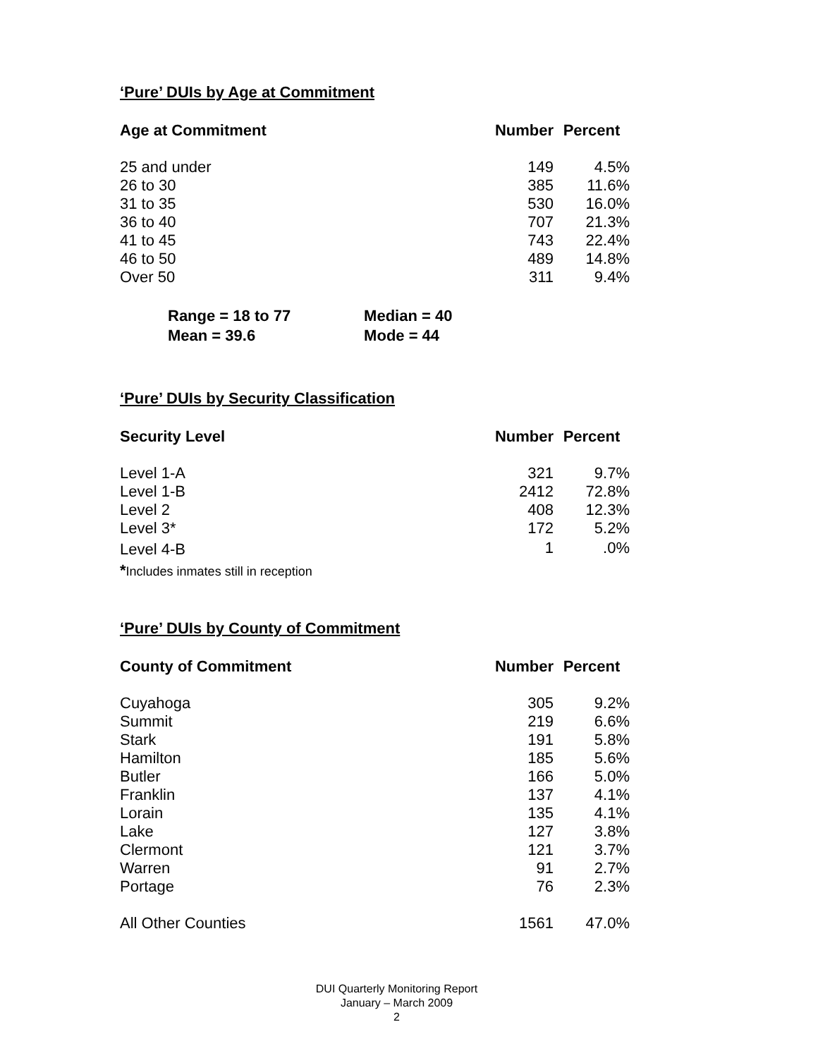‘Pure’ DUIs by Age at Commitment
| Age at Commitment | Number | Percent |
| --- | --- | --- |
| 25 and under | 149 | 4.5% |
| 26 to 30 | 385 | 11.6% |
| 31 to 35 | 530 | 16.0% |
| 36 to 40 | 707 | 21.3% |
| 41 to 45 | 743 | 22.4% |
| 46 to 50 | 489 | 14.8% |
| Over 50 | 311 | 9.4% |
Range = 18 to 77 Median = 40
Mean = 39.6 Mode = 44
‘Pure’ DUIs by Security Classification
| Security Level | Number | Percent |
| --- | --- | --- |
| Level 1-A | 321 | 9.7% |
| Level 1-B | 2412 | 72.8% |
| Level 2 | 408 | 12.3% |
| Level 3* | 172 | 5.2% |
| Level 4-B | 1 | .0% |
*Includes inmates still in reception
‘Pure’ DUIs by County of Commitment
| County of Commitment | Number | Percent |
| --- | --- | --- |
| Cuyahoga | 305 | 9.2% |
| Summit | 219 | 6.6% |
| Stark | 191 | 5.8% |
| Hamilton | 185 | 5.6% |
| Butler | 166 | 5.0% |
| Franklin | 137 | 4.1% |
| Lorain | 135 | 4.1% |
| Lake | 127 | 3.8% |
| Clermont | 121 | 3.7% |
| Warren | 91 | 2.7% |
| Portage | 76 | 2.3% |
| All Other Counties | 1561 | 47.0% |
DUI Quarterly Monitoring Report
January – March 2009
2